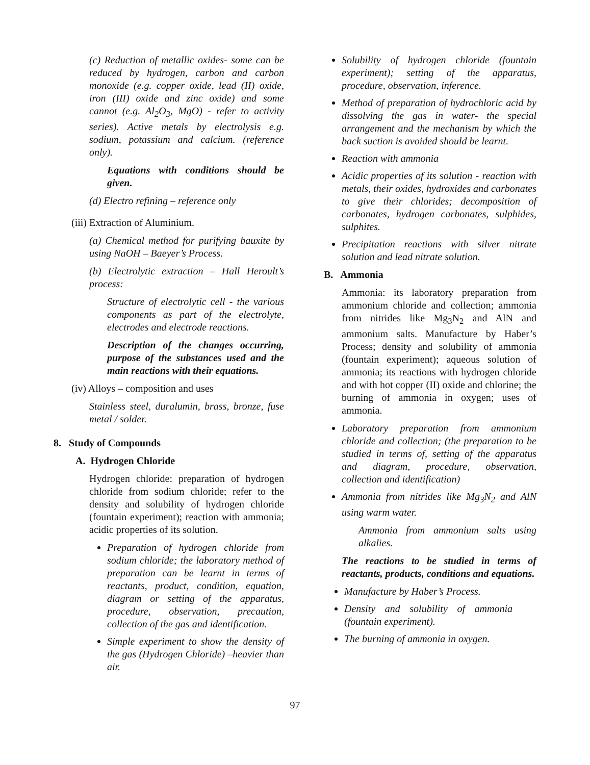(c) Reduction of metallic oxides- some can be reduced by hydrogen, carbon and carbon monoxide (e.g. copper oxide, lead (II) oxide, iron (III) oxide and zinc oxide) and some cannot (e.g. Al<sub>2</sub>O<sub>3</sub>, MgO) - refer to activity series). Active metals by electrolysis e.g. sodium, potassium and calcium. (reference only).
Equations with conditions should be given.
(d) Electro refining – reference only
(iii) Extraction of Aluminium.
(a) Chemical method for purifying bauxite by using NaOH – Baeyer’s Process.
(b) Electrolytic extraction – Hall Heroult’s process:
Structure of electrolytic cell - the various components as part of the electrolyte, electrodes and electrode reactions.
Description of the changes occurring, purpose of the substances used and the main reactions with their equations.
(iv) Alloys – composition and uses
Stainless steel, duralumin, brass, bronze, fuse metal / solder.
8. Study of Compounds
A. Hydrogen Chloride
Hydrogen chloride: preparation of hydrogen chloride from sodium chloride; refer to the density and solubility of hydrogen chloride (fountain experiment); reaction with ammonia; acidic properties of its solution.
Preparation of hydrogen chloride from sodium chloride; the laboratory method of preparation can be learnt in terms of reactants, product, condition, equation, diagram or setting of the apparatus, procedure, observation, precaution, collection of the gas and identification.
Simple experiment to show the density of the gas (Hydrogen Chloride) –heavier than air.
Solubility of hydrogen chloride (fountain experiment); setting of the apparatus, procedure, observation, inference.
Method of preparation of hydrochloric acid by dissolving the gas in water- the special arrangement and the mechanism by which the back suction is avoided should be learnt.
Reaction with ammonia
Acidic properties of its solution - reaction with metals, their oxides, hydroxides and carbonates to give their chlorides; decomposition of carbonates, hydrogen carbonates, sulphides, sulphites.
Precipitation reactions with silver nitrate solution and lead nitrate solution.
B. Ammonia
Ammonia: its laboratory preparation from ammonium chloride and collection; ammonia from nitrides like Mg<sub>3</sub>N<sub>2</sub> and AlN and ammonium salts. Manufacture by Haber’s Process; density and solubility of ammonia (fountain experiment); aqueous solution of ammonia; its reactions with hydrogen chloride and with hot copper (II) oxide and chlorine; the burning of ammonia in oxygen; uses of ammonia.
Laboratory preparation from ammonium chloride and collection; (the preparation to be studied in terms of, setting of the apparatus and diagram, procedure, observation, collection and identification)
Ammonia from nitrides like Mg<sub>3</sub>N<sub>2</sub> and AlN using warm water.
Ammonia from ammonium salts using alkalies.
The reactions to be studied in terms of reactants, products, conditions and equations.
Manufacture by Haber’s Process.
Density and solubility of ammonia (fountain experiment).
The burning of ammonia in oxygen.
97